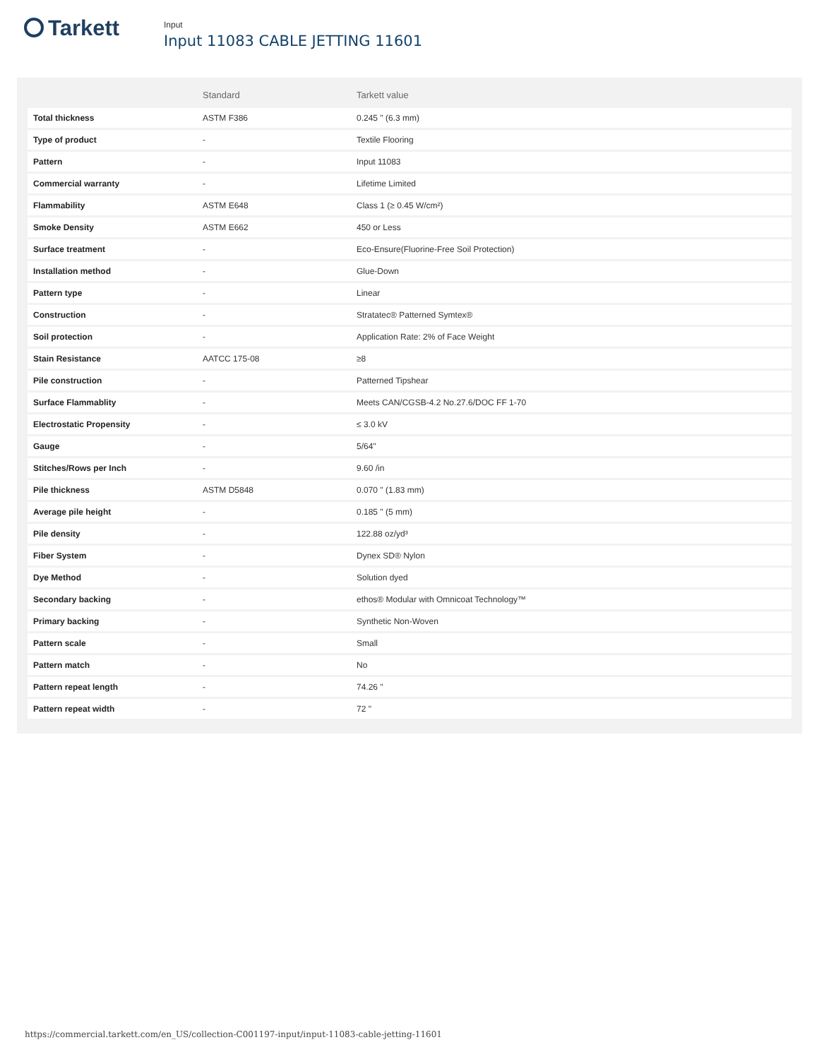Tarkett
Input
Input 11083 CABLE JETTING 11601
| | Standard | Tarkett value |
| --- | --- | --- |
| Total thickness | ASTM F386 | 0.245 " (6.3 mm) |
| Type of product | - | Textile Flooring |
| Pattern | - | Input 11083 |
| Commercial warranty | - | Lifetime Limited |
| Flammability | ASTM E648 | Class 1 (≥ 0.45 W/cm²) |
| Smoke Density | ASTM E662 | 450 or Less |
| Surface treatment | - | Eco-Ensure(Fluorine-Free Soil Protection) |
| Installation method | - | Glue-Down |
| Pattern type | - | Linear |
| Construction | - | Stratatec® Patterned Symtex® |
| Soil protection | - | Application Rate: 2% of Face Weight |
| Stain Resistance | AATCC 175-08 | ≥8 |
| Pile construction | - | Patterned Tipshear |
| Surface Flammablity | - | Meets CAN/CGSB-4.2 No.27.6/DOC FF 1-70 |
| Electrostatic Propensity | - | ≤ 3.0 kV |
| Gauge | - | 5/64" |
| Stitches/Rows per Inch | - | 9.60 /in |
| Pile thickness | ASTM D5848 | 0.070 " (1.83 mm) |
| Average pile height | - | 0.185 " (5 mm) |
| Pile density | - | 122.88 oz/yd³ |
| Fiber System | - | Dynex SD® Nylon |
| Dye Method | - | Solution dyed |
| Secondary backing | - | ethos® Modular with Omnicoat Technology™ |
| Primary backing | - | Synthetic Non-Woven |
| Pattern scale | - | Small |
| Pattern match | - | No |
| Pattern repeat length | - | 74.26 " |
| Pattern repeat width | - | 72 " |
https://commercial.tarkett.com/en_US/collection-C001197-input/input-11083-cable-jetting-11601